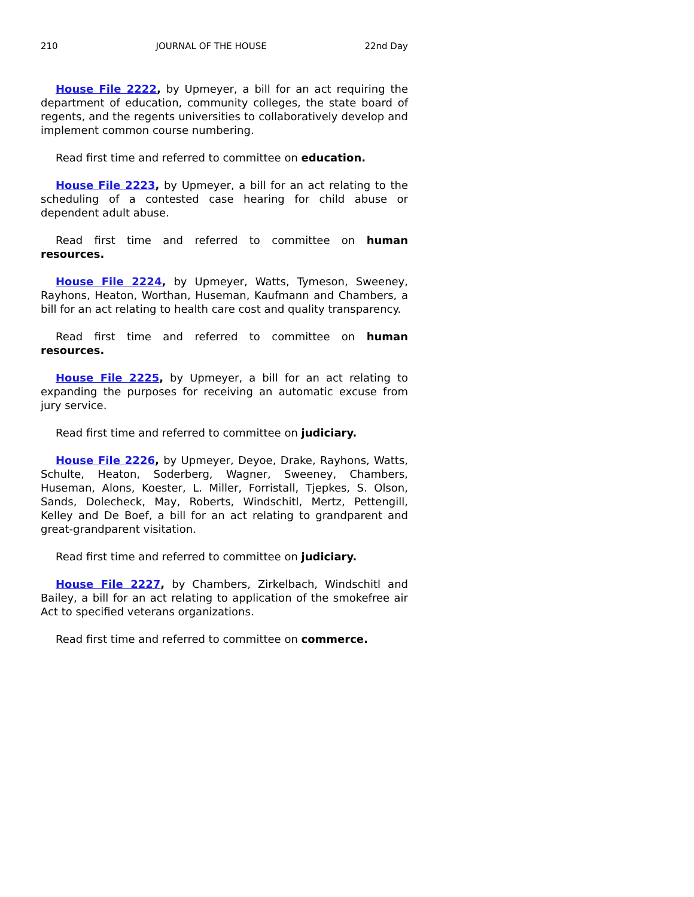210 JOURNAL OF THE HOUSE 22nd Day
House File 2222, by Upmeyer, a bill for an act requiring the department of education, community colleges, the state board of regents, and the regents universities to collaboratively develop and implement common course numbering.
Read first time and referred to committee on education.
House File 2223, by Upmeyer, a bill for an act relating to the scheduling of a contested case hearing for child abuse or dependent adult abuse.
Read first time and referred to committee on human resources.
House File 2224, by Upmeyer, Watts, Tymeson, Sweeney, Rayhons, Heaton, Worthan, Huseman, Kaufmann and Chambers, a bill for an act relating to health care cost and quality transparency.
Read first time and referred to committee on human resources.
House File 2225, by Upmeyer, a bill for an act relating to expanding the purposes for receiving an automatic excuse from jury service.
Read first time and referred to committee on judiciary.
House File 2226, by Upmeyer, Deyoe, Drake, Rayhons, Watts, Schulte, Heaton, Soderberg, Wagner, Sweeney, Chambers, Huseman, Alons, Koester, L. Miller, Forristall, Tjepkes, S. Olson, Sands, Dolecheck, May, Roberts, Windschitl, Mertz, Pettengill, Kelley and De Boef, a bill for an act relating to grandparent and great-grandparent visitation.
Read first time and referred to committee on judiciary.
House File 2227, by Chambers, Zirkelbach, Windschitl and Bailey, a bill for an act relating to application of the smokefree air Act to specified veterans organizations.
Read first time and referred to committee on commerce.